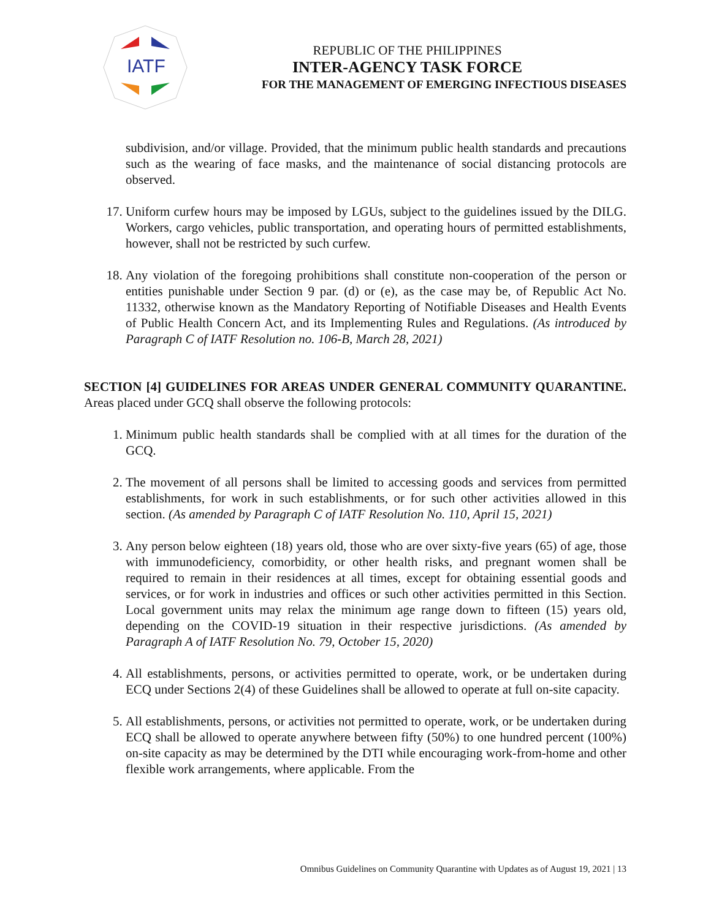IATF
REPUBLIC OF THE PHILIPPINES
INTER-AGENCY TASK FORCE
FOR THE MANAGEMENT OF EMERGING INFECTIOUS DISEASES
subdivision, and/or village. Provided, that the minimum public health standards and precautions such as the wearing of face masks, and the maintenance of social distancing protocols are observed.
17. Uniform curfew hours may be imposed by LGUs, subject to the guidelines issued by the DILG. Workers, cargo vehicles, public transportation, and operating hours of permitted establishments, however, shall not be restricted by such curfew.
18. Any violation of the foregoing prohibitions shall constitute non-cooperation of the person or entities punishable under Section 9 par. (d) or (e), as the case may be, of Republic Act No. 11332, otherwise known as the Mandatory Reporting of Notifiable Diseases and Health Events of Public Health Concern Act, and its Implementing Rules and Regulations. (As introduced by Paragraph C of IATF Resolution no. 106-B, March 28, 2021)
SECTION [4] GUIDELINES FOR AREAS UNDER GENERAL COMMUNITY QUARANTINE. Areas placed under GCQ shall observe the following protocols:
1. Minimum public health standards shall be complied with at all times for the duration of the GCQ.
2. The movement of all persons shall be limited to accessing goods and services from permitted establishments, for work in such establishments, or for such other activities allowed in this section. (As amended by Paragraph C of IATF Resolution No. 110, April 15, 2021)
3. Any person below eighteen (18) years old, those who are over sixty-five years (65) of age, those with immunodeficiency, comorbidity, or other health risks, and pregnant women shall be required to remain in their residences at all times, except for obtaining essential goods and services, or for work in industries and offices or such other activities permitted in this Section. Local government units may relax the minimum age range down to fifteen (15) years old, depending on the COVID-19 situation in their respective jurisdictions. (As amended by Paragraph A of IATF Resolution No. 79, October 15, 2020)
4. All establishments, persons, or activities permitted to operate, work, or be undertaken during ECQ under Sections 2(4) of these Guidelines shall be allowed to operate at full on-site capacity.
5. All establishments, persons, or activities not permitted to operate, work, or be undertaken during ECQ shall be allowed to operate anywhere between fifty (50%) to one hundred percent (100%) on-site capacity as may be determined by the DTI while encouraging work-from-home and other flexible work arrangements, where applicable. From the
Omnibus Guidelines on Community Quarantine with Updates as of August 19, 2021 | 13